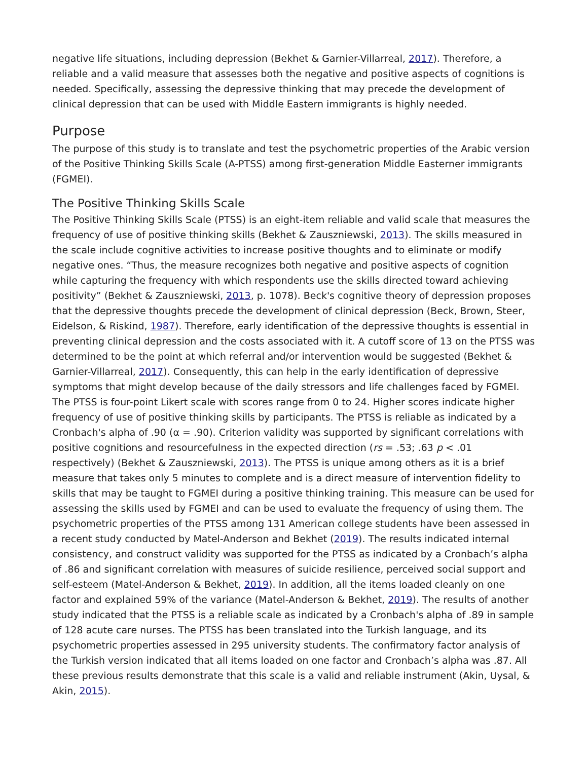negative life situations, including depression (Bekhet & Garnier-Villarreal, 2017). Therefore, a reliable and a valid measure that assesses both the negative and positive aspects of cognitions is needed. Specifically, assessing the depressive thinking that may precede the development of clinical depression that can be used with Middle Eastern immigrants is highly needed.
Purpose
The purpose of this study is to translate and test the psychometric properties of the Arabic version of the Positive Thinking Skills Scale (A-PTSS) among first-generation Middle Easterner immigrants (FGMEI).
The Positive Thinking Skills Scale
The Positive Thinking Skills Scale (PTSS) is an eight-item reliable and valid scale that measures the frequency of use of positive thinking skills (Bekhet & Zauszniewski, 2013). The skills measured in the scale include cognitive activities to increase positive thoughts and to eliminate or modify negative ones. “Thus, the measure recognizes both negative and positive aspects of cognition while capturing the frequency with which respondents use the skills directed toward achieving positivity” (Bekhet & Zauszniewski, 2013, p. 1078). Beck's cognitive theory of depression proposes that the depressive thoughts precede the development of clinical depression (Beck, Brown, Steer, Eidelson, & Riskind, 1987). Therefore, early identification of the depressive thoughts is essential in preventing clinical depression and the costs associated with it. A cutoff score of 13 on the PTSS was determined to be the point at which referral and/or intervention would be suggested (Bekhet & Garnier-Villarreal, 2017). Consequently, this can help in the early identification of depressive symptoms that might develop because of the daily stressors and life challenges faced by FGMEI. The PTSS is four-point Likert scale with scores range from 0 to 24. Higher scores indicate higher frequency of use of positive thinking skills by participants. The PTSS is reliable as indicated by a Cronbach's alpha of .90 (α = .90). Criterion validity was supported by significant correlations with positive cognitions and resourcefulness in the expected direction (rs = .53; .63 p < .01 respectively) (Bekhet & Zauszniewski, 2013). The PTSS is unique among others as it is a brief measure that takes only 5 minutes to complete and is a direct measure of intervention fidelity to skills that may be taught to FGMEI during a positive thinking training. This measure can be used for assessing the skills used by FGMEI and can be used to evaluate the frequency of using them. The psychometric properties of the PTSS among 131 American college students have been assessed in a recent study conducted by Matel-Anderson and Bekhet (2019). The results indicated internal consistency, and construct validity was supported for the PTSS as indicated by a Cronbach’s alpha of .86 and significant correlation with measures of suicide resilience, perceived social support and self-esteem (Matel-Anderson & Bekhet, 2019). In addition, all the items loaded cleanly on one factor and explained 59% of the variance (Matel-Anderson & Bekhet, 2019). The results of another study indicated that the PTSS is a reliable scale as indicated by a Cronbach's alpha of .89 in sample of 128 acute care nurses. The PTSS has been translated into the Turkish language, and its psychometric properties assessed in 295 university students. The confirmatory factor analysis of the Turkish version indicated that all items loaded on one factor and Cronbach’s alpha was .87. All these previous results demonstrate that this scale is a valid and reliable instrument (Akin, Uysal, & Akin, 2015).